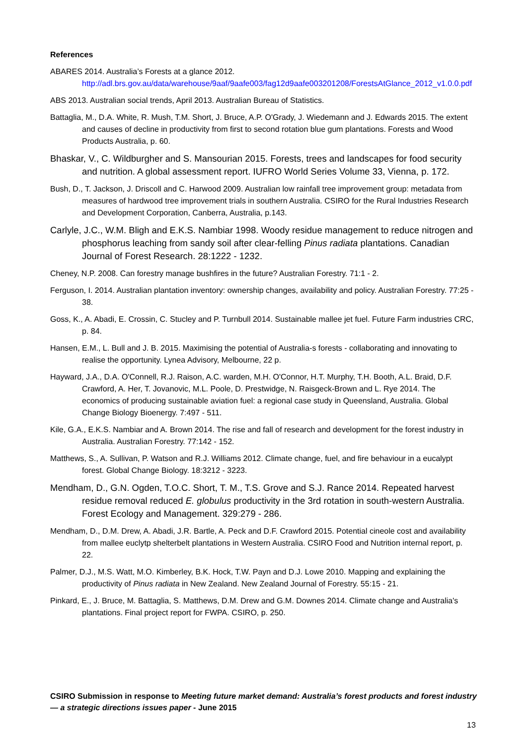References
ABARES 2014. Australia’s Forests at a glance 2012.
http://adl.brs.gov.au/data/warehouse/9aaf/9aafe003/fag12d9aafe003201208/ForestsAtGlance_2012_v1.0.0.pdf
ABS 2013. Australian social trends, April 2013. Australian Bureau of Statistics.
Battaglia, M., D.A. White, R. Mush, T.M. Short, J. Bruce, A.P. O'Grady, J. Wiedemann and J. Edwards 2015. The extent and causes of decline in productivity from first to second rotation blue gum plantations. Forests and Wood Products Australia, p. 60.
Bhaskar, V., C. Wildburgher and S. Mansourian 2015. Forests, trees and landscapes for food security and nutrition. A global assessment report. IUFRO World Series Volume 33, Vienna, p. 172.
Bush, D., T. Jackson, J. Driscoll and C. Harwood 2009. Australian low rainfall tree improvement group: metadata from measures of hardwood tree improvement trials in southern Australia. CSIRO for the Rural Industries Research and Development Corporation, Canberra, Australia, p.143.
Carlyle, J.C., W.M. Bligh and E.K.S. Nambiar 1998. Woody residue management to reduce nitrogen and phosphorus leaching from sandy soil after clear-felling Pinus radiata plantations. Canadian Journal of Forest Research. 28:1222 - 1232.
Cheney, N.P. 2008. Can forestry manage bushfires in the future? Australian Forestry. 71:1 - 2.
Ferguson, I. 2014. Australian plantation inventory: ownership changes, availability and policy. Australian Forestry. 77:25 - 38.
Goss, K., A. Abadi, E. Crossin, C. Stucley and P. Turnbull 2014. Sustainable mallee jet fuel. Future Farm industries CRC, p. 84.
Hansen, E.M., L. Bull and J. B. 2015. Maximising the potential of Australia-s forests - collaborating and innovating to realise the opportunity. Lynea Advisory, Melbourne, 22 p.
Hayward, J.A., D.A. O'Connell, R.J. Raison, A.C. warden, M.H. O'Connor, H.T. Murphy, T.H. Booth, A.L. Braid, D.F. Crawford, A. Her, T. Jovanovic, M.L. Poole, D. Prestwidge, N. Raisgeck-Brown and L. Rye 2014. The economics of producing sustainable aviation fuel: a regional case study in Queensland, Australia. Global Change Biology Bioenergy. 7:497 - 511.
Kile, G.A., E.K.S. Nambiar and A. Brown 2014. The rise and fall of research and development for the forest industry in Australia. Australian Forestry. 77:142 - 152.
Matthews, S., A. Sullivan, P. Watson and R.J. Williams 2012. Climate change, fuel, and fire behaviour in a eucalypt forest. Global Change Biology. 18:3212 - 3223.
Mendham, D., G.N. Ogden, T.O.C. Short, T. M., T.S. Grove and S.J. Rance 2014. Repeated harvest residue removal reduced E. globulus productivity in the 3rd rotation in south-western Australia. Forest Ecology and Management. 329:279 - 286.
Mendham, D., D.M. Drew, A. Abadi, J.R. Bartle, A. Peck and D.F. Crawford 2015. Potential cineole cost and availability from mallee euclytp shelterbelt plantations in Western Australia. CSIRO Food and Nutrition internal report, p. 22.
Palmer, D.J., M.S. Watt, M.O. Kimberley, B.K. Hock, T.W. Payn and D.J. Lowe 2010. Mapping and explaining the productivity of Pinus radiata in New Zealand. New Zealand Journal of Forestry. 55:15 - 21.
Pinkard, E., J. Bruce, M. Battaglia, S. Matthews, D.M. Drew and G.M. Downes 2014. Climate change and Australia's plantations. Final project report for FWPA. CSIRO, p. 250.
CSIRO Submission in response to Meeting future market demand: Australia’s forest products and forest industry — a strategic directions issues paper - June 2015
13